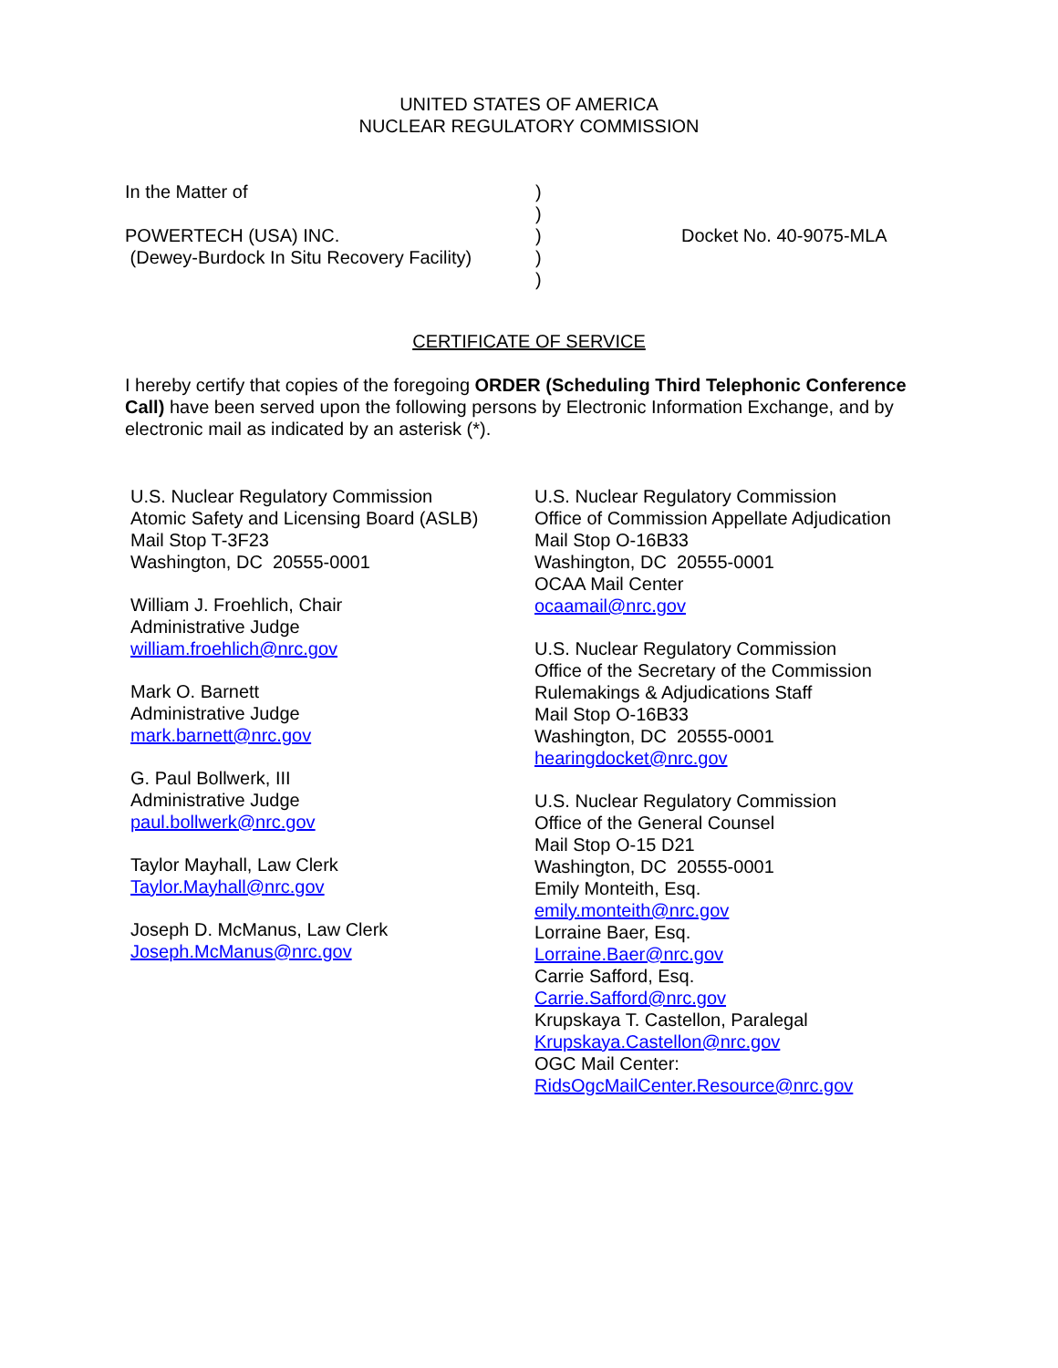UNITED STATES OF AMERICA
NUCLEAR REGULATORY COMMISSION
In the Matter of
POWERTECH (USA) INC.
(Dewey-Burdock In Situ Recovery Facility)
)
)
)
)
)
Docket No. 40-9075-MLA
CERTIFICATE OF SERVICE
I hereby certify that copies of the foregoing ORDER (Scheduling Third Telephonic Conference Call) have been served upon the following persons by Electronic Information Exchange, and by electronic mail as indicated by an asterisk (*).
U.S. Nuclear Regulatory Commission
Atomic Safety and Licensing Board (ASLB)
Mail Stop T-3F23
Washington, DC 20555-0001
William J. Froehlich, Chair
Administrative Judge
william.froehlich@nrc.gov
Mark O. Barnett
Administrative Judge
mark.barnett@nrc.gov
G. Paul Bollwerk, III
Administrative Judge
paul.bollwerk@nrc.gov
Taylor Mayhall, Law Clerk
Taylor.Mayhall@nrc.gov
Joseph D. McManus, Law Clerk
Joseph.McManus@nrc.gov
U.S. Nuclear Regulatory Commission
Office of Commission Appellate Adjudication
Mail Stop O-16B33
Washington, DC 20555-0001
OCAA Mail Center
ocaamail@nrc.gov
U.S. Nuclear Regulatory Commission
Office of the Secretary of the Commission
Rulemakings & Adjudications Staff
Mail Stop O-16B33
Washington, DC 20555-0001
hearingdocket@nrc.gov
U.S. Nuclear Regulatory Commission
Office of the General Counsel
Mail Stop O-15 D21
Washington, DC 20555-0001
Emily Monteith, Esq.
emily.monteith@nrc.gov
Lorraine Baer, Esq.
Lorraine.Baer@nrc.gov
Carrie Safford, Esq.
Carrie.Safford@nrc.gov
Krupskaya T. Castellon, Paralegal
Krupskaya.Castellon@nrc.gov
OGC Mail Center:
RidsOgcMailCenter.Resource@nrc.gov